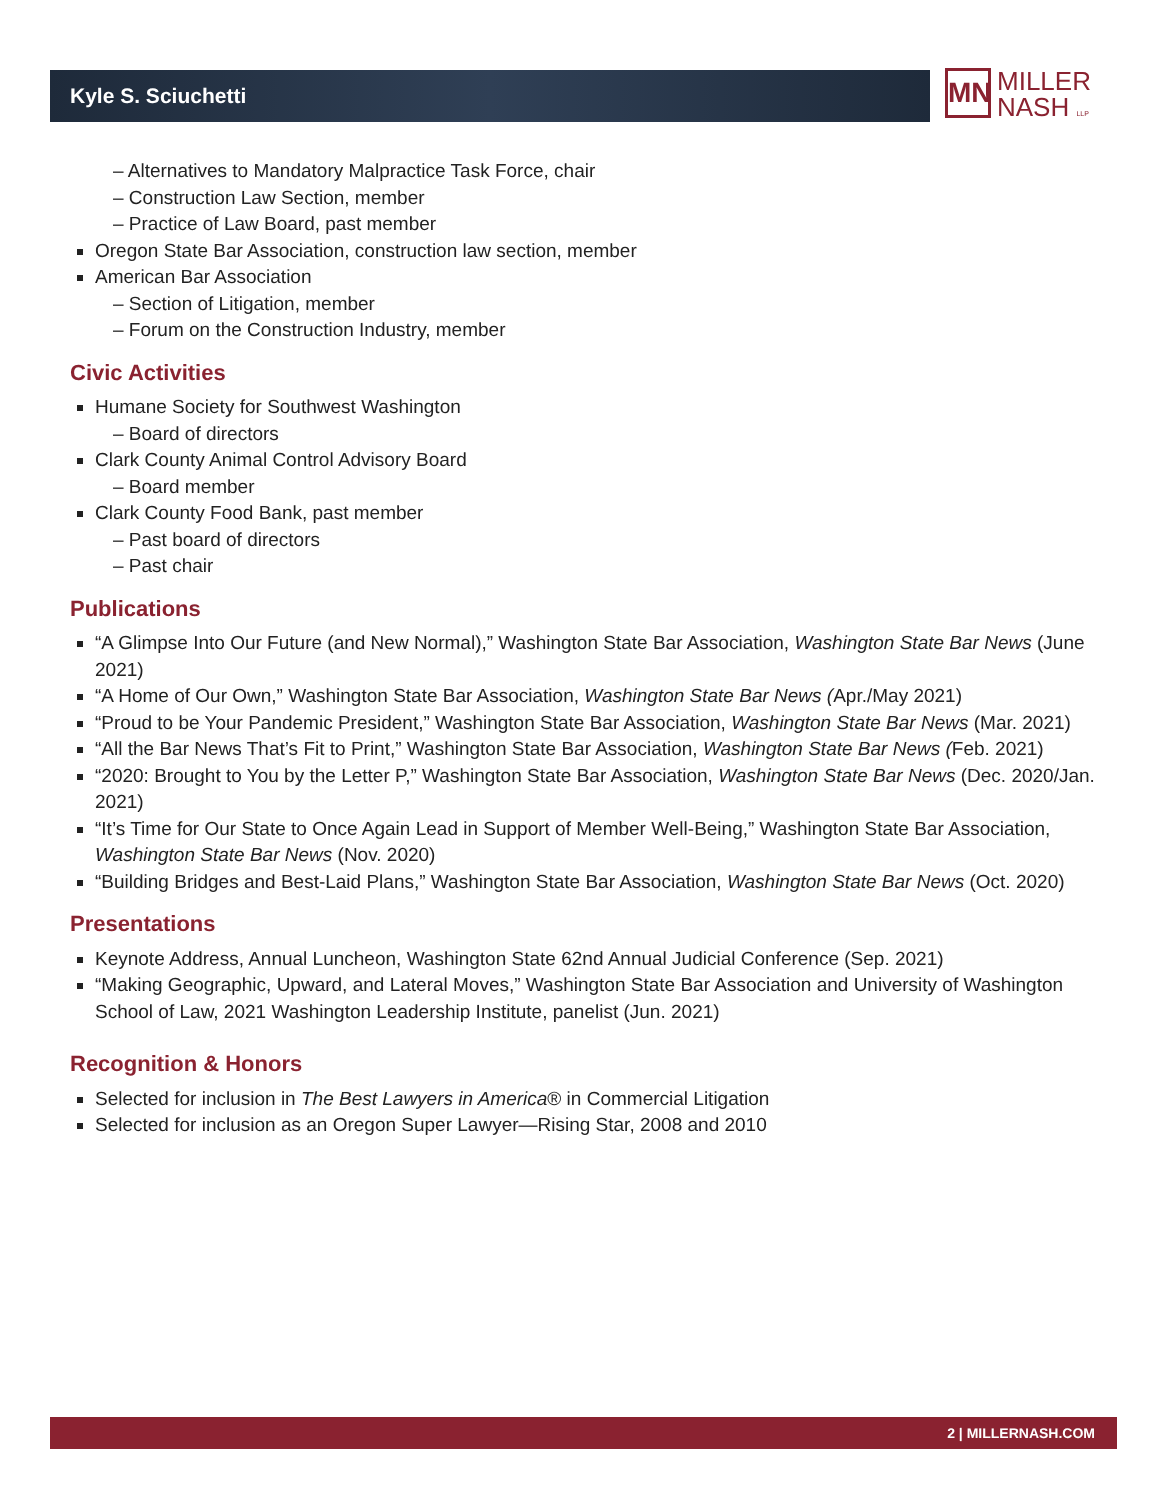Kyle S. Sciuchetti
MN MILLER
NASH LLP
– Alternatives to Mandatory Malpractice Task Force, chair
– Construction Law Section, member
– Practice of Law Board, past member
Oregon State Bar Association, construction law section, member
American Bar Association
– Section of Litigation, member
– Forum on the Construction Industry, member
Civic Activities
Humane Society for Southwest Washington
– Board of directors
Clark County Animal Control Advisory Board
– Board member
Clark County Food Bank, past member
– Past board of directors
– Past chair
Publications
“A Glimpse Into Our Future (and New Normal),” Washington State Bar Association, Washington State Bar News (June 2021)
“A Home of Our Own,” Washington State Bar Association, Washington State Bar News (Apr./May 2021)
“Proud to be Your Pandemic President,” Washington State Bar Association, Washington State Bar News (Mar. 2021)
“All the Bar News That’s Fit to Print,” Washington State Bar Association, Washington State Bar News (Feb. 2021)
“2020: Brought to You by the Letter P,” Washington State Bar Association, Washington State Bar News (Dec. 2020/Jan. 2021)
“It’s Time for Our State to Once Again Lead in Support of Member Well-Being,” Washington State Bar Association, Washington State Bar News (Nov. 2020)
“Building Bridges and Best-Laid Plans,” Washington State Bar Association, Washington State Bar News (Oct. 2020)
Presentations
Keynote Address, Annual Luncheon, Washington State 62nd Annual Judicial Conference (Sep. 2021)
“Making Geographic, Upward, and Lateral Moves,” Washington State Bar Association and University of Washington School of Law, 2021 Washington Leadership Institute, panelist (Jun. 2021)
Recognition & Honors
Selected for inclusion in The Best Lawyers in America® in Commercial Litigation
Selected for inclusion as an Oregon Super Lawyer—Rising Star, 2008 and 2010
2 | MILLERNASH.COM